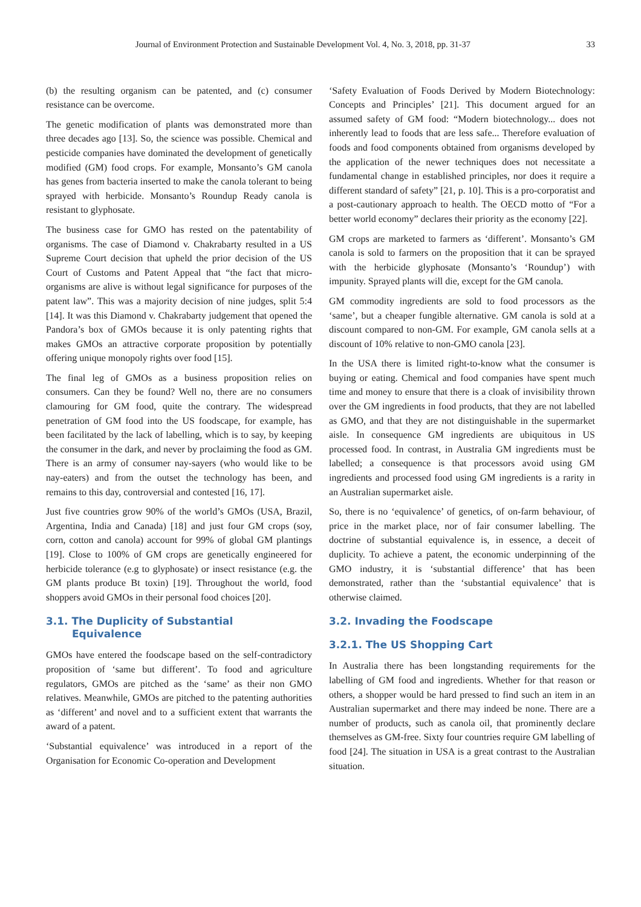Journal of Environment Protection and Sustainable Development Vol. 4, No. 3, 2018, pp. 31-37 33
(b) the resulting organism can be patented, and (c) consumer resistance can be overcome.
The genetic modification of plants was demonstrated more than three decades ago [13]. So, the science was possible. Chemical and pesticide companies have dominated the development of genetically modified (GM) food crops. For example, Monsanto’s GM canola has genes from bacteria inserted to make the canola tolerant to being sprayed with herbicide. Monsanto’s Roundup Ready canola is resistant to glyphosate.
The business case for GMO has rested on the patentability of organisms. The case of Diamond v. Chakrabarty resulted in a US Supreme Court decision that upheld the prior decision of the US Court of Customs and Patent Appeal that “the fact that micro-organisms are alive is without legal significance for purposes of the patent law”. This was a majority decision of nine judges, split 5:4 [14]. It was this Diamond v. Chakrabarty judgement that opened the Pandora’s box of GMOs because it is only patenting rights that makes GMOs an attractive corporate proposition by potentially offering unique monopoly rights over food [15].
The final leg of GMOs as a business proposition relies on consumers. Can they be found? Well no, there are no consumers clamouring for GM food, quite the contrary. The widespread penetration of GM food into the US foodscape, for example, has been facilitated by the lack of labelling, which is to say, by keeping the consumer in the dark, and never by proclaiming the food as GM. There is an army of consumer nay-sayers (who would like to be nay-eaters) and from the outset the technology has been, and remains to this day, controversial and contested [16, 17].
Just five countries grow 90% of the world’s GMOs (USA, Brazil, Argentina, India and Canada) [18] and just four GM crops (soy, corn, cotton and canola) account for 99% of global GM plantings [19]. Close to 100% of GM crops are genetically engineered for herbicide tolerance (e.g to glyphosate) or insect resistance (e.g. the GM plants produce Bt toxin) [19]. Throughout the world, food shoppers avoid GMOs in their personal food choices [20].
3.1. The Duplicity of Substantial
Equivalence
GMOs have entered the foodscape based on the self-contradictory proposition of ‘same but different’. To food and agriculture regulators, GMOs are pitched as the ‘same’ as their non GMO relatives. Meanwhile, GMOs are pitched to the patenting authorities as ‘different’ and novel and to a sufficient extent that warrants the award of a patent.
‘Substantial equivalence’ was introduced in a report of the Organisation for Economic Co-operation and Development
‘Safety Evaluation of Foods Derived by Modern Biotechnology: Concepts and Principles’ [21]. This document argued for an assumed safety of GM food: “Modern biotechnology... does not inherently lead to foods that are less safe... Therefore evaluation of foods and food components obtained from organisms developed by the application of the newer techniques does not necessitate a fundamental change in established principles, nor does it require a different standard of safety” [21, p. 10]. This is a pro-corporatist and a post-cautionary approach to health. The OECD motto of “For a better world economy” declares their priority as the economy [22].
GM crops are marketed to farmers as ‘different’. Monsanto’s GM canola is sold to farmers on the proposition that it can be sprayed with the herbicide glyphosate (Monsanto’s ‘Roundup’) with impunity. Sprayed plants will die, except for the GM canola.
GM commodity ingredients are sold to food processors as the ‘same’, but a cheaper fungible alternative. GM canola is sold at a discount compared to non-GM. For example, GM canola sells at a discount of 10% relative to non-GMO canola [23].
In the USA there is limited right-to-know what the consumer is buying or eating. Chemical and food companies have spent much time and money to ensure that there is a cloak of invisibility thrown over the GM ingredients in food products, that they are not labelled as GMO, and that they are not distinguishable in the supermarket aisle. In consequence GM ingredients are ubiquitous in US processed food. In contrast, in Australia GM ingredients must be labelled; a consequence is that processors avoid using GM ingredients and processed food using GM ingredients is a rarity in an Australian supermarket aisle.
So, there is no ‘equivalence’ of genetics, of on-farm behaviour, of price in the market place, nor of fair consumer labelling. The doctrine of substantial equivalence is, in essence, a deceit of duplicity. To achieve a patent, the economic underpinning of the GMO industry, it is ‘substantial difference’ that has been demonstrated, rather than the ‘substantial equivalence’ that is otherwise claimed.
3.2. Invading the Foodscape
3.2.1. The US Shopping Cart
In Australia there has been longstanding requirements for the labelling of GM food and ingredients. Whether for that reason or others, a shopper would be hard pressed to find such an item in an Australian supermarket and there may indeed be none. There are a number of products, such as canola oil, that prominently declare themselves as GM-free. Sixty four countries require GM labelling of food [24]. The situation in USA is a great contrast to the Australian situation.